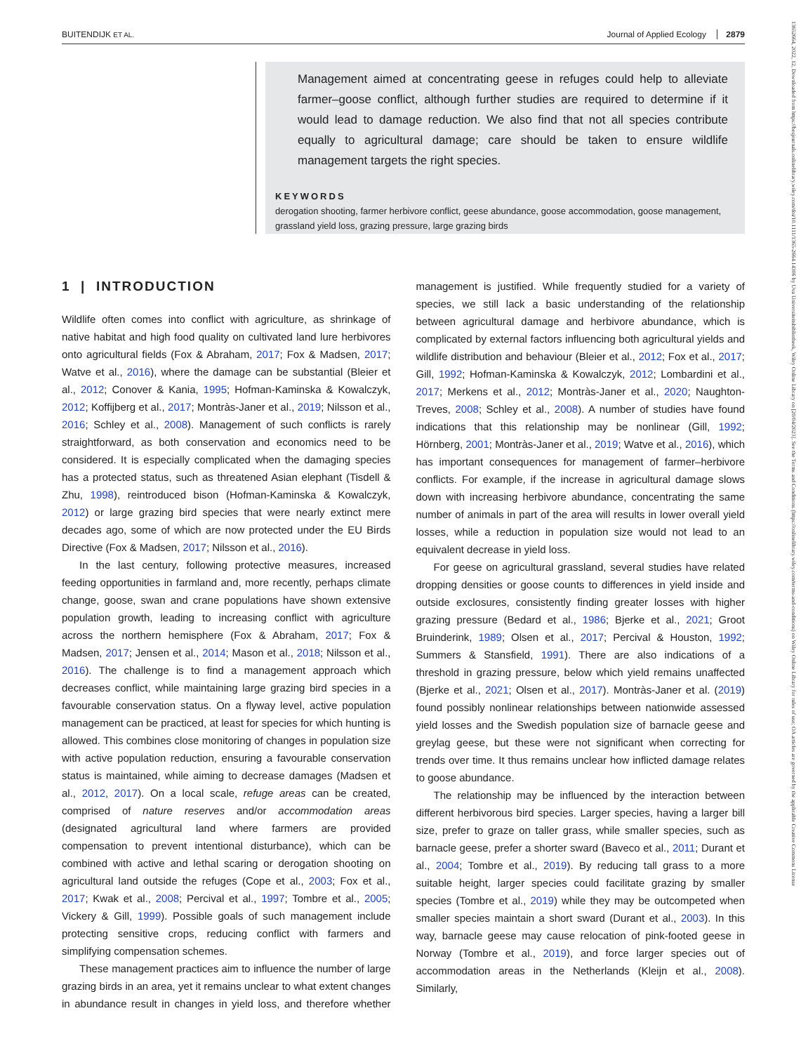BUITENDIJK ET AL. Journal of Applied Ecology 2879
Management aimed at concentrating geese in refuges could help to alleviate farmer–goose conflict, although further studies are required to determine if it would lead to damage reduction. We also find that not all species contribute equally to agricultural damage; care should be taken to ensure wildlife management targets the right species.
KEYWORDS
derogation shooting, farmer herbivore conflict, geese abundance, goose accommodation, goose management, grassland yield loss, grazing pressure, large grazing birds
1 | INTRODUCTION
Wildlife often comes into conflict with agriculture, as shrinkage of native habitat and high food quality on cultivated land lure herbivores onto agricultural fields (Fox & Abraham, 2017; Fox & Madsen, 2017; Watve et al., 2016), where the damage can be substantial (Bleier et al., 2012; Conover & Kania, 1995; Hofman-Kaminska & Kowalczyk, 2012; Koffijberg et al., 2017; Montràs-Janer et al., 2019; Nilsson et al., 2016; Schley et al., 2008). Management of such conflicts is rarely straightforward, as both conservation and economics need to be considered. It is especially complicated when the damaging species has a protected status, such as threatened Asian elephant (Tisdell & Zhu, 1998), reintroduced bison (Hofman-Kaminska & Kowalczyk, 2012) or large grazing bird species that were nearly extinct mere decades ago, some of which are now protected under the EU Birds Directive (Fox & Madsen, 2017; Nilsson et al., 2016).
In the last century, following protective measures, increased feeding opportunities in farmland and, more recently, perhaps climate change, goose, swan and crane populations have shown extensive population growth, leading to increasing conflict with agriculture across the northern hemisphere (Fox & Abraham, 2017; Fox & Madsen, 2017; Jensen et al., 2014; Mason et al., 2018; Nilsson et al., 2016). The challenge is to find a management approach which decreases conflict, while maintaining large grazing bird species in a favourable conservation status. On a flyway level, active population management can be practiced, at least for species for which hunting is allowed. This combines close monitoring of changes in population size with active population reduction, ensuring a favourable conservation status is maintained, while aiming to decrease damages (Madsen et al., 2012, 2017). On a local scale, refuge areas can be created, comprised of nature reserves and/or accommodation areas (designated agricultural land where farmers are provided compensation to prevent intentional disturbance), which can be combined with active and lethal scaring or derogation shooting on agricultural land outside the refuges (Cope et al., 2003; Fox et al., 2017; Kwak et al., 2008; Percival et al., 1997; Tombre et al., 2005; Vickery & Gill, 1999). Possible goals of such management include protecting sensitive crops, reducing conflict with farmers and simplifying compensation schemes.
These management practices aim to influence the number of large grazing birds in an area, yet it remains unclear to what extent changes in abundance result in changes in yield loss, and therefore whether management is justified. While frequently studied for a variety of species, we still lack a basic understanding of the relationship between agricultural damage and herbivore abundance, which is complicated by external factors influencing both agricultural yields and wildlife distribution and behaviour (Bleier et al., 2012; Fox et al., 2017; Gill, 1992; Hofman-Kaminska & Kowalczyk, 2012; Lombardini et al., 2017; Merkens et al., 2012; Montràs-Janer et al., 2020; Naughton-Treves, 2008; Schley et al., 2008). A number of studies have found indications that this relationship may be nonlinear (Gill, 1992; Hörnberg, 2001; Montràs-Janer et al., 2019; Watve et al., 2016), which has important consequences for management of farmer–herbivore conflicts. For example, if the increase in agricultural damage slows down with increasing herbivore abundance, concentrating the same number of animals in part of the area will results in lower overall yield losses, while a reduction in population size would not lead to an equivalent decrease in yield loss.
For geese on agricultural grassland, several studies have related dropping densities or goose counts to differences in yield inside and outside exclosures, consistently finding greater losses with higher grazing pressure (Bedard et al., 1986; Bjerke et al., 2021; Groot Bruinderink, 1989; Olsen et al., 2017; Percival & Houston, 1992; Summers & Stansfield, 1991). There are also indications of a threshold in grazing pressure, below which yield remains unaffected (Bjerke et al., 2021; Olsen et al., 2017). Montràs-Janer et al. (2019) found possibly nonlinear relationships between nationwide assessed yield losses and the Swedish population size of barnacle geese and greylag geese, but these were not significant when correcting for trends over time. It thus remains unclear how inflicted damage relates to goose abundance.
The relationship may be influenced by the interaction between different herbivorous bird species. Larger species, having a larger bill size, prefer to graze on taller grass, while smaller species, such as barnacle geese, prefer a shorter sward (Baveco et al., 2011; Durant et al., 2004; Tombre et al., 2019). By reducing tall grass to a more suitable height, larger species could facilitate grazing by smaller species (Tombre et al., 2019) while they may be outcompeted when smaller species maintain a short sward (Durant et al., 2003). In this way, barnacle geese may cause relocation of pink-footed geese in Norway (Tombre et al., 2019), and force larger species out of accommodation areas in the Netherlands (Kleijn et al., 2008). Similarly,
13652664, 2022, 12, Downloaded from https://besjournals.onlinelibrary.wiley.com/doi/10.1111/1365-2664.14306 by Uva Universiteitsbibliotheek, Wiley Online Library on [20/04/2023]. See the Terms and Conditions (https://onlinelibrary.wiley.com/terms-and-conditions) on Wiley Online Library for rules of use; OA articles are governed by the applicable Creative Commons License